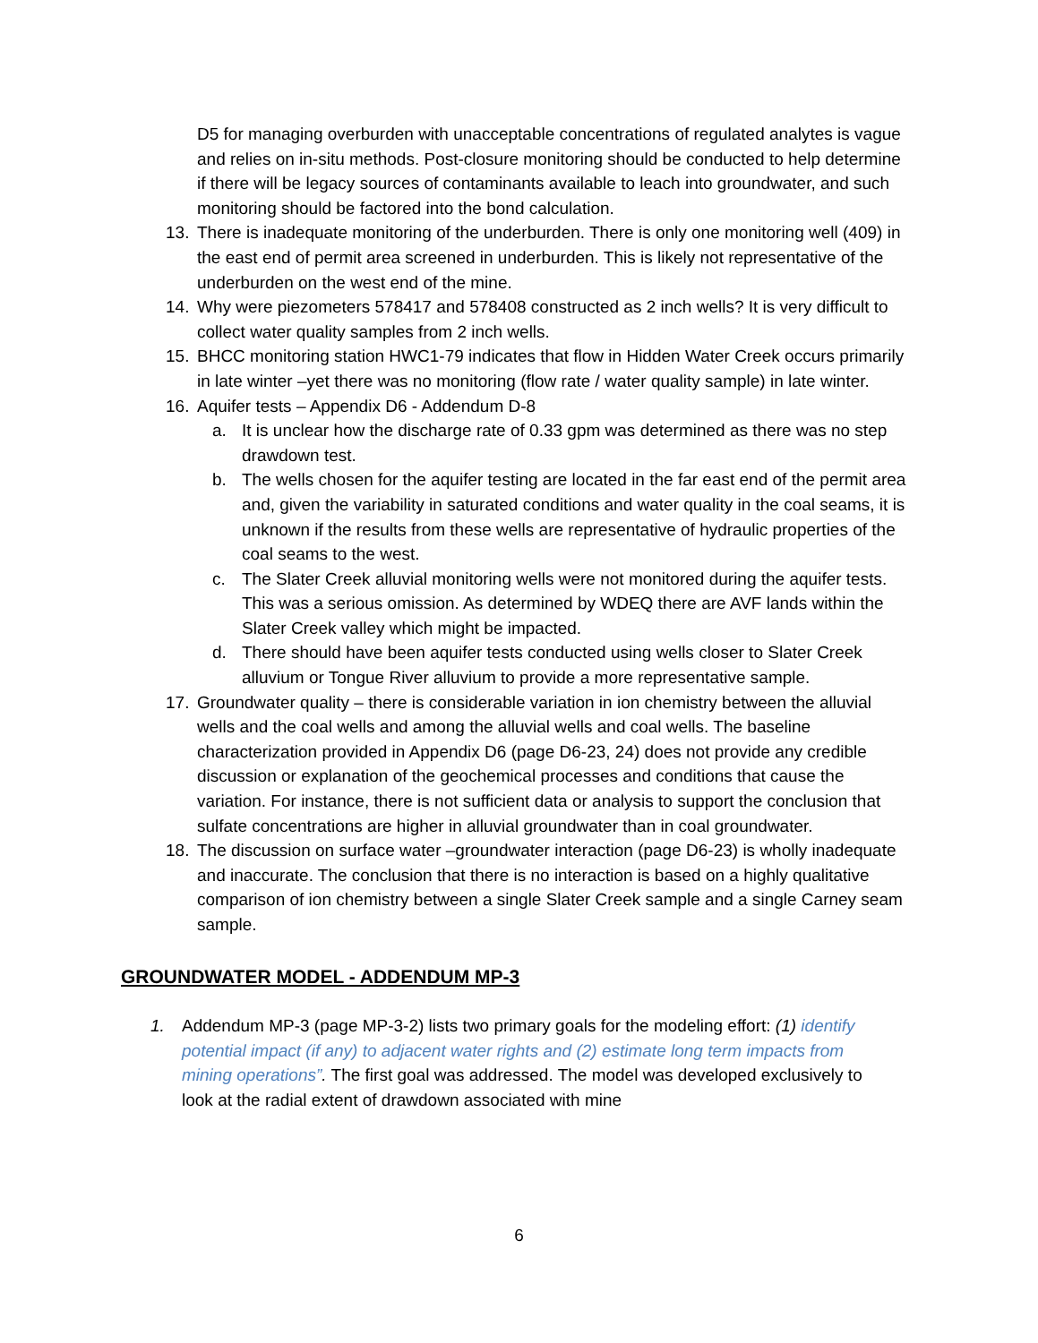D5 for managing overburden with unacceptable concentrations of regulated analytes is vague and relies on in-situ methods. Post-closure monitoring should be conducted to help determine if there will be legacy sources of contaminants available to leach into groundwater, and such monitoring should be factored into the bond calculation.
13. There is inadequate monitoring of the underburden. There is only one monitoring well (409) in the east end of permit area screened in underburden. This is likely not representative of the underburden on the west end of the mine.
14. Why were piezometers 578417 and 578408 constructed as 2 inch wells? It is very difficult to collect water quality samples from 2 inch wells.
15. BHCC monitoring station HWC1-79 indicates that flow in Hidden Water Creek occurs primarily in late winter –yet there was no monitoring (flow rate / water quality sample) in late winter.
16. Aquifer tests – Appendix D6 - Addendum D-8
a. It is unclear how the discharge rate of 0.33 gpm was determined as there was no step drawdown test.
b. The wells chosen for the aquifer testing are located in the far east end of the permit area and, given the variability in saturated conditions and water quality in the coal seams, it is unknown if the results from these wells are representative of hydraulic properties of the coal seams to the west.
c. The Slater Creek alluvial monitoring wells were not monitored during the aquifer tests. This was a serious omission. As determined by WDEQ there are AVF lands within the Slater Creek valley which might be impacted.
d. There should have been aquifer tests conducted using wells closer to Slater Creek alluvium or Tongue River alluvium to provide a more representative sample.
17. Groundwater quality – there is considerable variation in ion chemistry between the alluvial wells and the coal wells and among the alluvial wells and coal wells. The baseline characterization provided in Appendix D6 (page D6-23, 24) does not provide any credible discussion or explanation of the geochemical processes and conditions that cause the variation. For instance, there is not sufficient data or analysis to support the conclusion that sulfate concentrations are higher in alluvial groundwater than in coal groundwater.
18. The discussion on surface water –groundwater interaction (page D6-23) is wholly inadequate and inaccurate. The conclusion that there is no interaction is based on a highly qualitative comparison of ion chemistry between a single Slater Creek sample and a single Carney seam sample.
GROUNDWATER MODEL - ADDENDUM MP-3
1. Addendum MP-3 (page MP-3-2) lists two primary goals for the modeling effort: (1) identify potential impact (if any) to adjacent water rights and (2) estimate long term impacts from mining operations”. The first goal was addressed. The model was developed exclusively to look at the radial extent of drawdown associated with mine
6